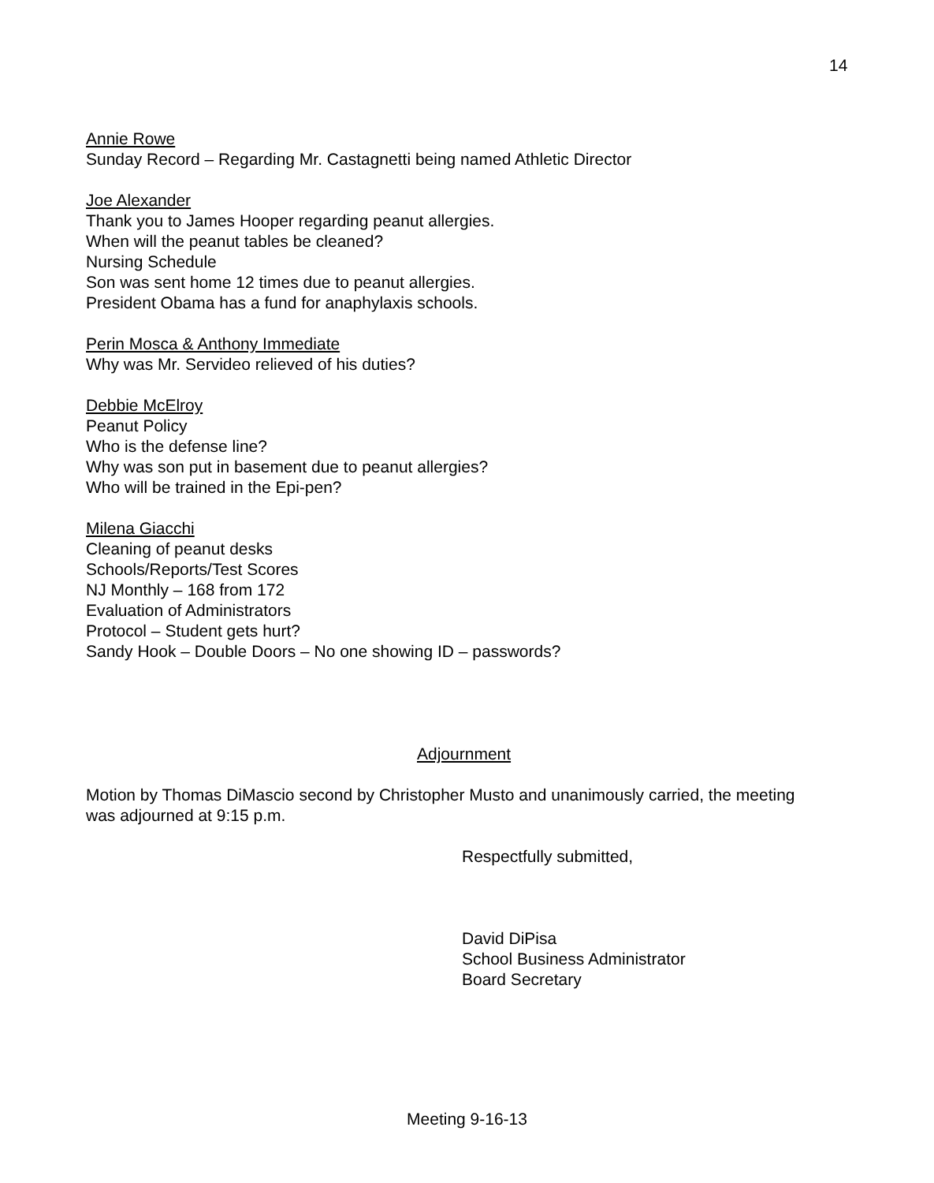14
Annie Rowe
Sunday Record – Regarding Mr. Castagnetti being named Athletic Director
Joe Alexander
Thank you to James Hooper regarding peanut allergies.
When will the peanut tables be cleaned?
Nursing Schedule
Son was sent home 12 times due to peanut allergies.
President Obama has a fund for anaphylaxis schools.
Perin Mosca & Anthony Immediate
Why was Mr. Servideo relieved of his duties?
Debbie McElroy
Peanut Policy
Who is the defense line?
Why was son put in basement due to peanut allergies?
Who will be trained in the Epi-pen?
Milena Giacchi
Cleaning of peanut desks
Schools/Reports/Test Scores
NJ Monthly – 168 from 172
Evaluation of Administrators
Protocol – Student gets hurt?
Sandy Hook – Double Doors – No one showing ID – passwords?
Adjournment
Motion by Thomas DiMascio second by Christopher Musto and unanimously carried, the meeting was adjourned at 9:15 p.m.
Respectfully submitted,
David DiPisa
School Business Administrator
Board Secretary
Meeting 9-16-13